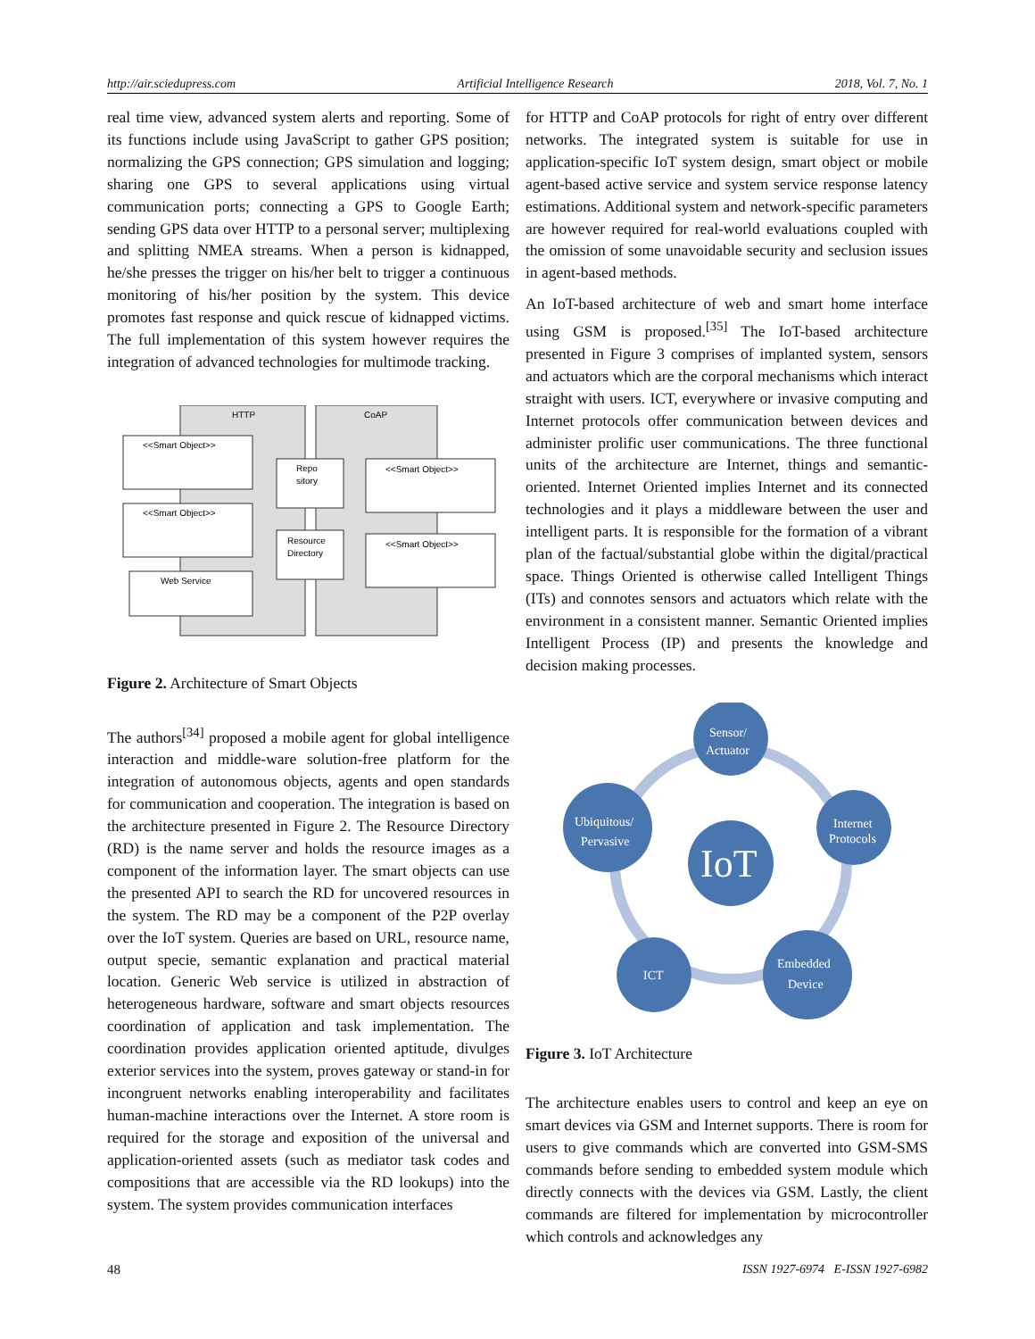http://air.sciedupress.com Artificial Intelligence Research 2018, Vol. 7, No. 1
real time view, advanced system alerts and reporting. Some of its functions include using JavaScript to gather GPS position; normalizing the GPS connection; GPS simulation and logging; sharing one GPS to several applications using virtual communication ports; connecting a GPS to Google Earth; sending GPS data over HTTP to a personal server; multiplexing and splitting NMEA streams. When a person is kidnapped, he/she presses the trigger on his/her belt to trigger a continuous monitoring of his/her position by the system. This device promotes fast response and quick rescue of kidnapped victims. The full implementation of this system however requires the integration of advanced technologies for multimode tracking.
HTTP
CoAP
<<Smart Object>>
<<Smart Object>>
Web Service
Repo
sitory
Resource
Directory
<<Smart Object>>
<<Smart Object>>
Figure 2. Architecture of Smart Objects
The authors<sup>[34]</sup> proposed a mobile agent for global intelligence interaction and middle-ware solution-free platform for the integration of autonomous objects, agents and open standards for communication and cooperation. The integration is based on the architecture presented in Figure 2. The Resource Directory (RD) is the name server and holds the resource images as a component of the information layer. The smart objects can use the presented API to search the RD for uncovered resources in the system. The RD may be a component of the P2P overlay over the IoT system. Queries are based on URL, resource name, output specie, semantic explanation and practical material location. Generic Web service is utilized in abstraction of heterogeneous hardware, software and smart objects resources coordination of application and task implementation. The coordination provides application oriented aptitude, divulges exterior services into the system, proves gateway or stand-in for incongruent networks enabling interoperability and facilitates human-machine interactions over the Internet. A store room is required for the storage and exposition of the universal and application-oriented assets (such as mediator task codes and compositions that are accessible via the RD lookups) into the system. The system provides communication interfaces
for HTTP and CoAP protocols for right of entry over different networks. The integrated system is suitable for use in application-specific IoT system design, smart object or mobile agent-based active service and system service response latency estimations. Additional system and network-specific parameters are however required for real-world evaluations coupled with the omission of some unavoidable security and seclusion issues in agent-based methods.
An IoT-based architecture of web and smart home interface using GSM is proposed.<sup>[35]</sup> The IoT-based architecture presented in Figure 3 comprises of implanted system, sensors and actuators which are the corporal mechanisms which interact straight with users. ICT, everywhere or invasive computing and Internet protocols offer communication between devices and administer prolific user communications. The three functional units of the architecture are Internet, things and semantic-oriented. Internet Oriented implies Internet and its connected technologies and it plays a middleware between the user and intelligent parts. It is responsible for the formation of a vibrant plan of the factual/substantial globe within the digital/practical space. Things Oriented is otherwise called Intelligent Things (ITs) and connotes sensors and actuators which relate with the environment in a consistent manner. Semantic Oriented implies Intelligent Process (IP) and presents the knowledge and decision making processes.
IoT
Sensor/
Actuator
Ubiquitous/
Pervasive
Internet
Protocols
ICT
Embedded
Device
Figure 3. IoT Architecture
The architecture enables users to control and keep an eye on smart devices via GSM and Internet supports. There is room for users to give commands which are converted into GSM-SMS commands before sending to embedded system module which directly connects with the devices via GSM. Lastly, the client commands are filtered for implementation by microcontroller which controls and acknowledges any
48 ISSN 1927-6974 E-ISSN 1927-6982